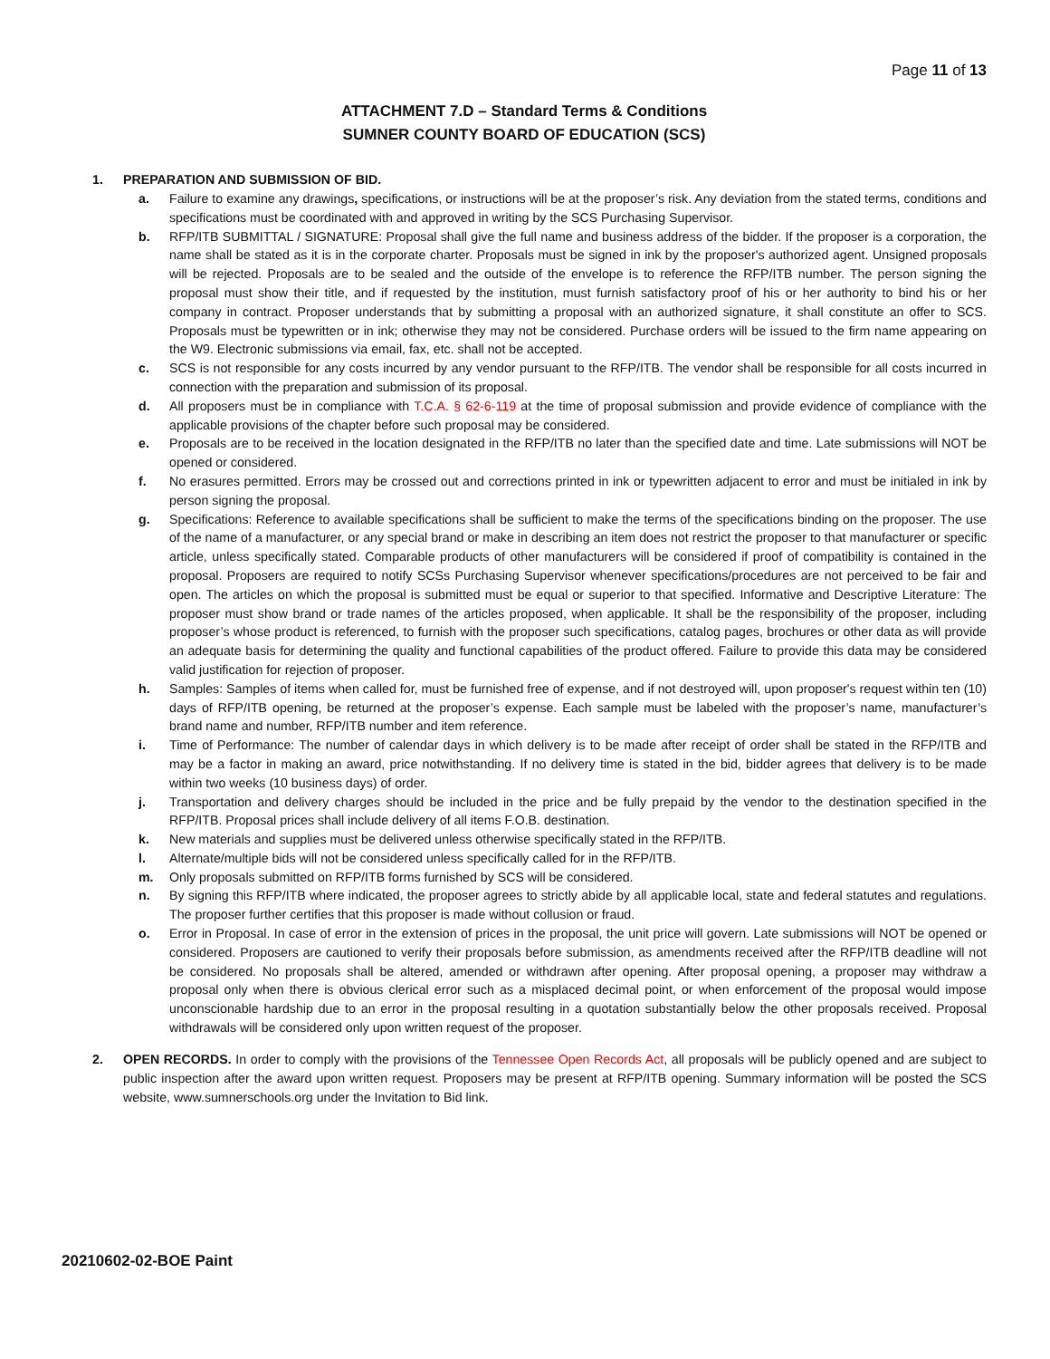Page 11 of 13
ATTACHMENT 7.D – Standard Terms & Conditions
SUMNER COUNTY BOARD OF EDUCATION (SCS)
1. PREPARATION AND SUBMISSION OF BID.
a. Failure to examine any drawings, specifications, or instructions will be at the proposer’s risk. Any deviation from the stated terms, conditions and specifications must be coordinated with and approved in writing by the SCS Purchasing Supervisor.
b. RFP/ITB SUBMITTAL / SIGNATURE: Proposal shall give the full name and business address of the bidder. If the proposer is a corporation, the name shall be stated as it is in the corporate charter. Proposals must be signed in ink by the proposer's authorized agent. Unsigned proposals will be rejected. Proposals are to be sealed and the outside of the envelope is to reference the RFP/ITB number. The person signing the proposal must show their title, and if requested by the institution, must furnish satisfactory proof of his or her authority to bind his or her company in contract. Proposer understands that by submitting a proposal with an authorized signature, it shall constitute an offer to SCS. Proposals must be typewritten or in ink; otherwise they may not be considered. Purchase orders will be issued to the firm name appearing on the W9. Electronic submissions via email, fax, etc. shall not be accepted.
c. SCS is not responsible for any costs incurred by any vendor pursuant to the RFP/ITB. The vendor shall be responsible for all costs incurred in connection with the preparation and submission of its proposal.
d. All proposers must be in compliance with T.C.A. § 62-6-119 at the time of proposal submission and provide evidence of compliance with the applicable provisions of the chapter before such proposal may be considered.
e. Proposals are to be received in the location designated in the RFP/ITB no later than the specified date and time. Late submissions will NOT be opened or considered.
f. No erasures permitted. Errors may be crossed out and corrections printed in ink or typewritten adjacent to error and must be initialed in ink by person signing the proposal.
g. Specifications: Reference to available specifications shall be sufficient to make the terms of the specifications binding on the proposer. The use of the name of a manufacturer, or any special brand or make in describing an item does not restrict the proposer to that manufacturer or specific article, unless specifically stated. Comparable products of other manufacturers will be considered if proof of compatibility is contained in the proposal. Proposers are required to notify SCSs Purchasing Supervisor whenever specifications/procedures are not perceived to be fair and open. The articles on which the proposal is submitted must be equal or superior to that specified. Informative and Descriptive Literature: The proposer must show brand or trade names of the articles proposed, when applicable. It shall be the responsibility of the proposer, including proposer’s whose product is referenced, to furnish with the proposer such specifications, catalog pages, brochures or other data as will provide an adequate basis for determining the quality and functional capabilities of the product offered. Failure to provide this data may be considered valid justification for rejection of proposer.
h. Samples: Samples of items when called for, must be furnished free of expense, and if not destroyed will, upon proposer's request within ten (10) days of RFP/ITB opening, be returned at the proposer’s expense. Each sample must be labeled with the proposer’s name, manufacturer’s brand name and number, RFP/ITB number and item reference.
i. Time of Performance: The number of calendar days in which delivery is to be made after receipt of order shall be stated in the RFP/ITB and may be a factor in making an award, price notwithstanding. If no delivery time is stated in the bid, bidder agrees that delivery is to be made within two weeks (10 business days) of order.
j. Transportation and delivery charges should be included in the price and be fully prepaid by the vendor to the destination specified in the RFP/ITB. Proposal prices shall include delivery of all items F.O.B. destination.
k. New materials and supplies must be delivered unless otherwise specifically stated in the RFP/ITB.
l. Alternate/multiple bids will not be considered unless specifically called for in the RFP/ITB.
m. Only proposals submitted on RFP/ITB forms furnished by SCS will be considered.
n. By signing this RFP/ITB where indicated, the proposer agrees to strictly abide by all applicable local, state and federal statutes and regulations. The proposer further certifies that this proposer is made without collusion or fraud.
o. Error in Proposal. In case of error in the extension of prices in the proposal, the unit price will govern. Late submissions will NOT be opened or considered. Proposers are cautioned to verify their proposals before submission, as amendments received after the RFP/ITB deadline will not be considered. No proposals shall be altered, amended or withdrawn after opening. After proposal opening, a proposer may withdraw a proposal only when there is obvious clerical error such as a misplaced decimal point, or when enforcement of the proposal would impose unconscionable hardship due to an error in the proposal resulting in a quotation substantially below the other proposals received. Proposal withdrawals will be considered only upon written request of the proposer.
2. OPEN RECORDS. In order to comply with the provisions of the Tennessee Open Records Act, all proposals will be publicly opened and are subject to public inspection after the award upon written request. Proposers may be present at RFP/ITB opening. Summary information will be posted the SCS website, www.sumnerschools.org under the Invitation to Bid link.
20210602-02-BOE Paint